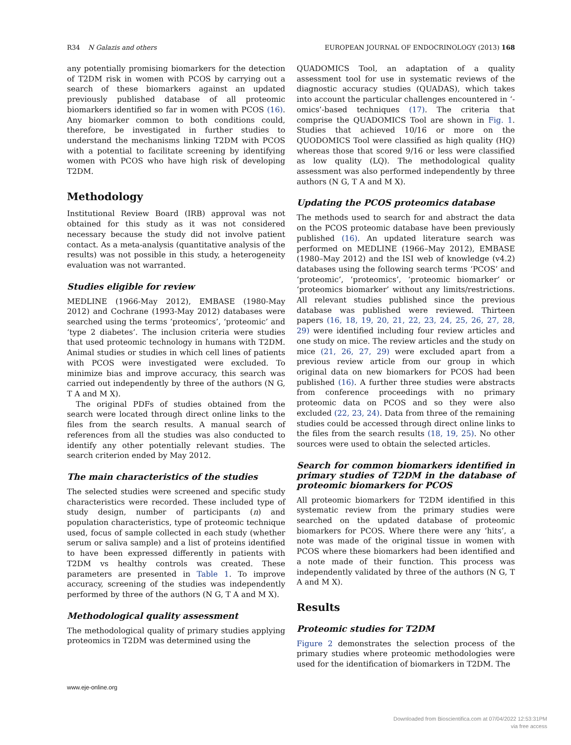R34 N Galazis and others EUROPEAN JOURNAL OF ENDOCRINOLOGY (2013) 168
any potentially promising biomarkers for the detection of T2DM risk in women with PCOS by carrying out a search of these biomarkers against an updated previously published database of all proteomic biomarkers identified so far in women with PCOS (16). Any biomarker common to both conditions could, therefore, be investigated in further studies to understand the mechanisms linking T2DM with PCOS with a potential to facilitate screening by identifying women with PCOS who have high risk of developing T2DM.
Methodology
Institutional Review Board (IRB) approval was not obtained for this study as it was not considered necessary because the study did not involve patient contact. As a meta-analysis (quantitative analysis of the results) was not possible in this study, a heterogeneity evaluation was not warranted.
Studies eligible for review
MEDLINE (1966-May 2012), EMBASE (1980-May 2012) and Cochrane (1993-May 2012) databases were searched using the terms ‘proteomics’, ‘proteomic’ and ‘type 2 diabetes’. The inclusion criteria were studies that used proteomic technology in humans with T2DM. Animal studies or studies in which cell lines of patients with PCOS were investigated were excluded. To minimize bias and improve accuracy, this search was carried out independently by three of the authors (N G, T A and M X).
The original PDFs of studies obtained from the search were located through direct online links to the files from the search results. A manual search of references from all the studies was also conducted to identify any other potentially relevant studies. The search criterion ended by May 2012.
The main characteristics of the studies
The selected studies were screened and specific study characteristics were recorded. These included type of study design, number of participants (n) and population characteristics, type of proteomic technique used, focus of sample collected in each study (whether serum or saliva sample) and a list of proteins identified to have been expressed differently in patients with T2DM vs healthy controls was created. These parameters are presented in Table 1. To improve accuracy, screening of the studies was independently performed by three of the authors (N G, T A and M X).
Methodological quality assessment
The methodological quality of primary studies applying proteomics in T2DM was determined using the
QUADOMICS Tool, an adaptation of a quality assessment tool for use in systematic reviews of the diagnostic accuracy studies (QUADAS), which takes into account the particular challenges encountered in ‘-omics’-based techniques (17). The criteria that comprise the QUADOMICS Tool are shown in Fig. 1. Studies that achieved 10/16 or more on the QUODOMICS Tool were classified as high quality (HQ) whereas those that scored 9/16 or less were classified as low quality (LQ). The methodological quality assessment was also performed independently by three authors (N G, T A and M X).
Updating the PCOS proteomics database
The methods used to search for and abstract the data on the PCOS proteomic database have been previously published (16). An updated literature search was performed on MEDLINE (1966–May 2012), EMBASE (1980–May 2012) and the ISI web of knowledge (v4.2) databases using the following search terms ‘PCOS’ and ‘proteomic’, ‘proteomics’, ‘proteomic biomarker’ or ‘proteomics biomarker’ without any limits/restrictions. All relevant studies published since the previous database was published were reviewed. Thirteen papers (16, 18, 19, 20, 21, 22, 23, 24, 25, 26, 27, 28, 29) were identified including four review articles and one study on mice. The review articles and the study on mice (21, 26, 27, 29) were excluded apart from a previous review article from our group in which original data on new biomarkers for PCOS had been published (16). A further three studies were abstracts from conference proceedings with no primary proteomic data on PCOS and so they were also excluded (22, 23, 24). Data from three of the remaining studies could be accessed through direct online links to the files from the search results (18, 19, 25). No other sources were used to obtain the selected articles.
Search for common biomarkers identified in primary studies of T2DM in the database of proteomic biomarkers for PCOS
All proteomic biomarkers for T2DM identified in this systematic review from the primary studies were searched on the updated database of proteomic biomarkers for PCOS. Where there were any ‘hits’, a note was made of the original tissue in women with PCOS where these biomarkers had been identified and a note made of their function. This process was independently validated by three of the authors (N G, T A and M X).
Results
Proteomic studies for T2DM
Figure 2 demonstrates the selection process of the primary studies where proteomic methodologies were used for the identification of biomarkers in T2DM. The
www.eje-online.org
Downloaded from Bioscientifica.com at 07/04/2022 12:53:31PM
via free access